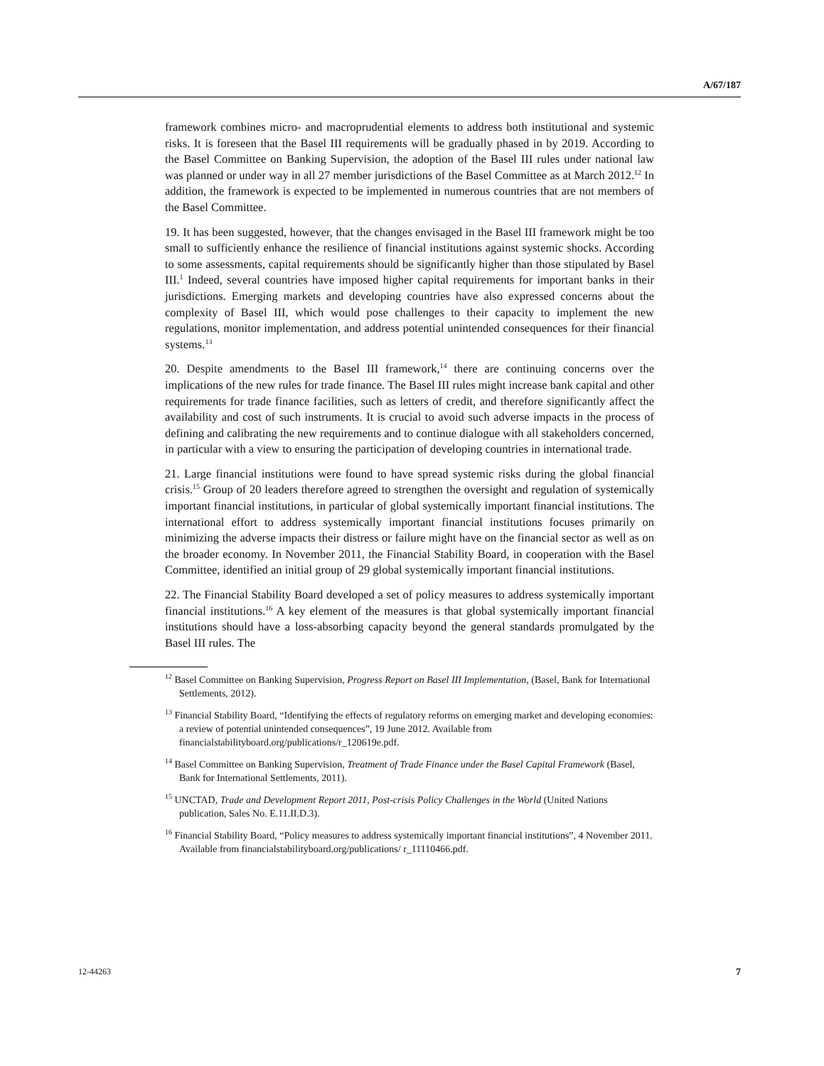A/67/187
framework combines micro- and macroprudential elements to address both institutional and systemic risks. It is foreseen that the Basel III requirements will be gradually phased in by 2019. According to the Basel Committee on Banking Supervision, the adoption of the Basel III rules under national law was planned or under way in all 27 member jurisdictions of the Basel Committee as at March 2012.<sup>12</sup> In addition, the framework is expected to be implemented in numerous countries that are not members of the Basel Committee.
19. It has been suggested, however, that the changes envisaged in the Basel III framework might be too small to sufficiently enhance the resilience of financial institutions against systemic shocks. According to some assessments, capital requirements should be significantly higher than those stipulated by Basel III.<sup>1</sup> Indeed, several countries have imposed higher capital requirements for important banks in their jurisdictions. Emerging markets and developing countries have also expressed concerns about the complexity of Basel III, which would pose challenges to their capacity to implement the new regulations, monitor implementation, and address potential unintended consequences for their financial systems.<sup>13</sup>
20. Despite amendments to the Basel III framework,<sup>14</sup> there are continuing concerns over the implications of the new rules for trade finance. The Basel III rules might increase bank capital and other requirements for trade finance facilities, such as letters of credit, and therefore significantly affect the availability and cost of such instruments. It is crucial to avoid such adverse impacts in the process of defining and calibrating the new requirements and to continue dialogue with all stakeholders concerned, in particular with a view to ensuring the participation of developing countries in international trade.
21. Large financial institutions were found to have spread systemic risks during the global financial crisis.<sup>15</sup> Group of 20 leaders therefore agreed to strengthen the oversight and regulation of systemically important financial institutions, in particular of global systemically important financial institutions. The international effort to address systemically important financial institutions focuses primarily on minimizing the adverse impacts their distress or failure might have on the financial sector as well as on the broader economy. In November 2011, the Financial Stability Board, in cooperation with the Basel Committee, identified an initial group of 29 global systemically important financial institutions.
22. The Financial Stability Board developed a set of policy measures to address systemically important financial institutions.<sup>16</sup> A key element of the measures is that global systemically important financial institutions should have a loss-absorbing capacity beyond the general standards promulgated by the Basel III rules. The
<sup>12</sup> Basel Committee on Banking Supervision, Progress Report on Basel III Implementation, (Basel, Bank for International Settlements, 2012).
<sup>13</sup> Financial Stability Board, “Identifying the effects of regulatory reforms on emerging market and developing economies: a review of potential unintended consequences”, 19 June 2012. Available from financialstabilityboard.org/publications/r_120619e.pdf.
<sup>14</sup> Basel Committee on Banking Supervision, Treatment of Trade Finance under the Basel Capital Framework (Basel, Bank for International Settlements, 2011).
<sup>15</sup> UNCTAD, Trade and Development Report 2011, Post-crisis Policy Challenges in the World (United Nations publication, Sales No. E.11.II.D.3).
<sup>16</sup> Financial Stability Board, “Policy measures to address systemically important financial institutions”, 4 November 2011. Available from financialstabilityboard.org/publications/ r_11110466.pdf.
12-44263 7